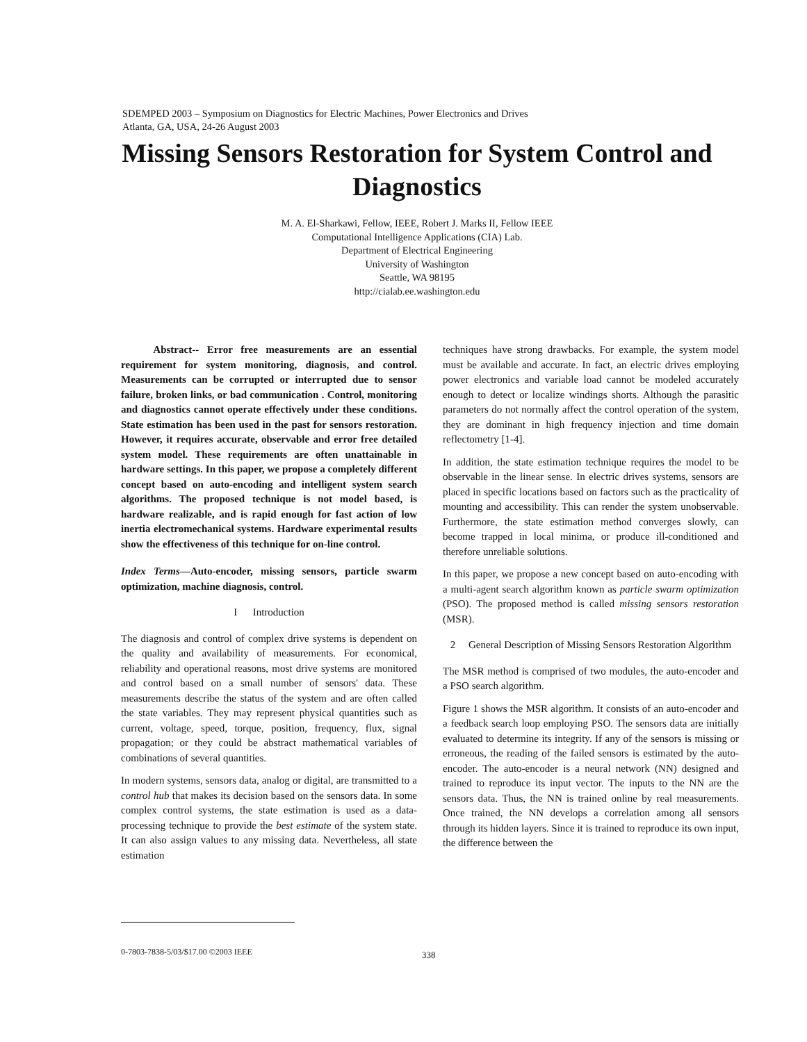SDEMPED 2003 – Symposium on Diagnostics for Electric Machines, Power Electronics and Drives
Atlanta, GA, USA, 24-26 August 2003
Missing Sensors Restoration for System Control and Diagnostics
M. A. El-Sharkawi, Fellow, IEEE, Robert J. Marks II, Fellow IEEE
Computational Intelligence Applications (CIA) Lab.
Department of Electrical Engineering
University of Washington
Seattle, WA 98195
http://cialab.ee.washington.edu
Abstract-- Error free measurements are an essential requirement for system monitoring, diagnosis, and control. Measurements can be corrupted or interrupted due to sensor failure, broken links, or bad communication . Control, monitoring and diagnostics cannot operate effectively under these conditions. State estimation has been used in the past for sensors restoration. However, it requires accurate, observable and error free detailed system model. These requirements are often unattainable in hardware settings. In this paper, we propose a completely different concept based on auto-encoding and intelligent system search algorithms. The proposed technique is not model based, is hardware realizable, and is rapid enough for fast action of low inertia electromechanical systems. Hardware experimental results show the effectiveness of this technique for on-line control.
Index Terms—Auto-encoder, missing sensors, particle swarm optimization, machine diagnosis, control.
I Introduction
The diagnosis and control of complex drive systems is dependent on the quality and availability of measurements. For economical, reliability and operational reasons, most drive systems are monitored and control based on a small number of sensors' data. These measurements describe the status of the system and are often called the state variables. They may represent physical quantities such as current, voltage, speed, torque, position, frequency, flux, signal propagation; or they could be abstract mathematical variables of combinations of several quantities.
In modern systems, sensors data, analog or digital, are transmitted to a control hub that makes its decision based on the sensors data. In some complex control systems, the state estimation is used as a data-processing technique to provide the best estimate of the system state. It can also assign values to any missing data. Nevertheless, all state estimation
techniques have strong drawbacks. For example, the system model must be available and accurate. In fact, an electric drives employing power electronics and variable load cannot be modeled accurately enough to detect or localize windings shorts. Although the parasitic parameters do not normally affect the control operation of the system, they are dominant in high frequency injection and time domain reflectometry [1-4].
In addition, the state estimation technique requires the model to be observable in the linear sense. In electric drives systems, sensors are placed in specific locations based on factors such as the practicality of mounting and accessibility. This can render the system unobservable. Furthermore, the state estimation method converges slowly, can become trapped in local minima, or produce ill-conditioned and therefore unreliable solutions.
In this paper, we propose a new concept based on auto-encoding with a multi-agent search algorithm known as particle swarm optimization (PSO). The proposed method is called missing sensors restoration (MSR).
2 General Description of Missing Sensors Restoration Algorithm
The MSR method is comprised of two modules, the auto-encoder and a PSO search algorithm.
Figure 1 shows the MSR algorithm. It consists of an auto-encoder and a feedback search loop employing PSO. The sensors data are initially evaluated to determine its integrity. If any of the sensors is missing or erroneous, the reading of the failed sensors is estimated by the auto- encoder. The auto-encoder is a neural network (NN) designed and trained to reproduce its input vector. The inputs to the NN are the sensors data. Thus, the NN is trained online by real measurements. Once trained, the NN develops a correlation among all sensors through its hidden layers. Since it is trained to reproduce its own input, the difference between the
0-7803-7838-5/03/$17.00 ©2003 IEEE
338